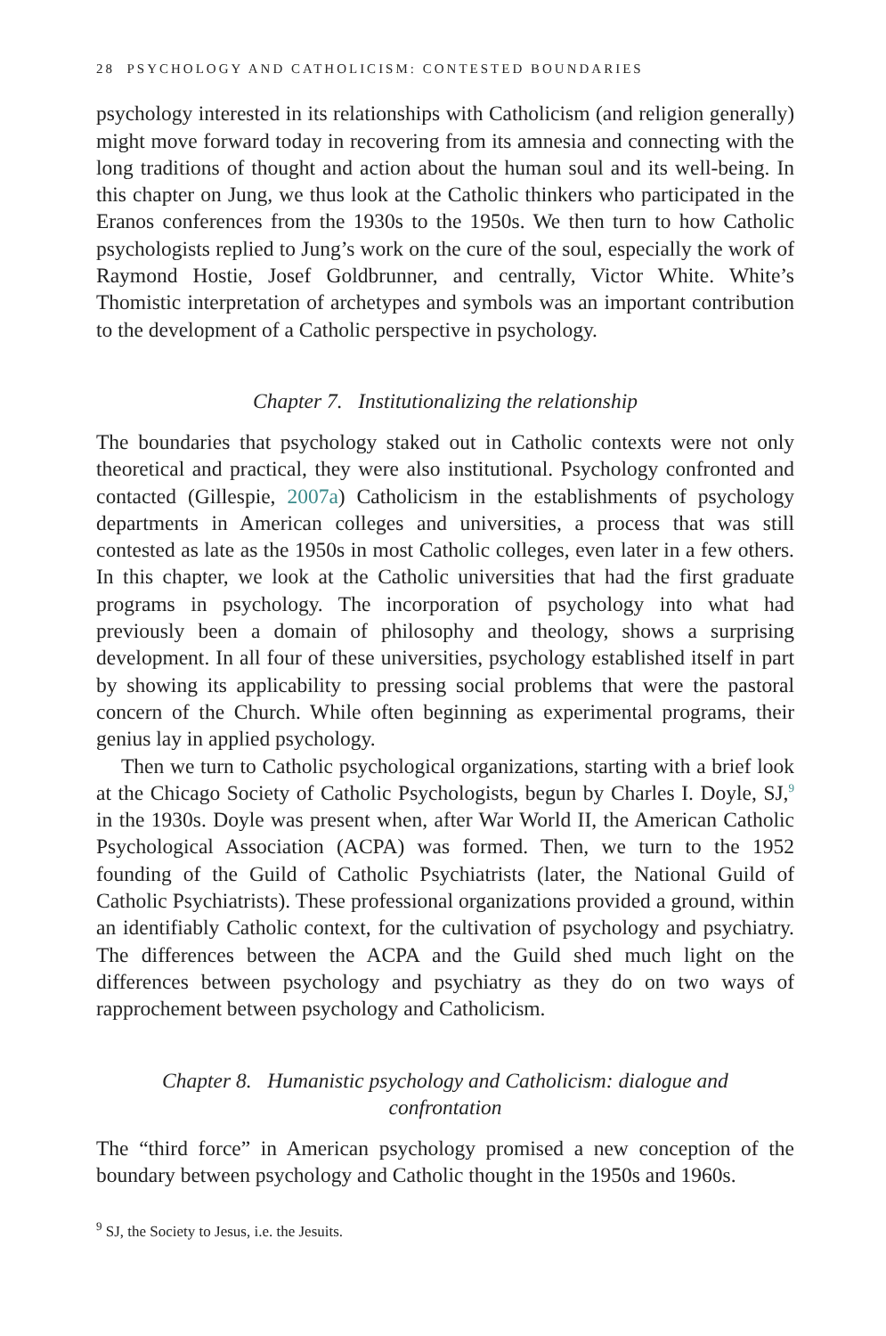28 PSYCHOLOGY AND CATHOLICISM: CONTESTED BOUNDARIES
psychology interested in its relationships with Catholicism (and religion generally) might move forward today in recovering from its amnesia and connecting with the long traditions of thought and action about the human soul and its well-being. In this chapter on Jung, we thus look at the Catholic thinkers who participated in the Eranos conferences from the 1930s to the 1950s. We then turn to how Catholic psychologists replied to Jung’s work on the cure of the soul, especially the work of Raymond Hostie, Josef Goldbrunner, and centrally, Victor White. White’s Thomistic interpretation of archetypes and symbols was an important contribution to the development of a Catholic perspective in psychology.
Chapter 7. Institutionalizing the relationship
The boundaries that psychology staked out in Catholic contexts were not only theoretical and practical, they were also institutional. Psychology confronted and contacted (Gillespie, 2007a) Catholicism in the establishments of psychology departments in American colleges and universities, a process that was still contested as late as the 1950s in most Catholic colleges, even later in a few others. In this chapter, we look at the Catholic universities that had the first graduate programs in psychology. The incorporation of psychology into what had previously been a domain of philosophy and theology, shows a surprising development. In all four of these universities, psychology established itself in part by showing its applicability to pressing social problems that were the pastoral concern of the Church. While often beginning as experimental programs, their genius lay in applied psychology.
Then we turn to Catholic psychological organizations, starting with a brief look at the Chicago Society of Catholic Psychologists, begun by Charles I. Doyle, SJ,<sup>9</sup> in the 1930s. Doyle was present when, after War World II, the American Catholic Psychological Association (ACPA) was formed. Then, we turn to the 1952 founding of the Guild of Catholic Psychiatrists (later, the National Guild of Catholic Psychiatrists). These professional organizations provided a ground, within an identifiably Catholic context, for the cultivation of psychology and psychiatry. The differences between the ACPA and the Guild shed much light on the differences between psychology and psychiatry as they do on two ways of rapprochement between psychology and Catholicism.
Chapter 8. Humanistic psychology and Catholicism: dialogue and confrontation
The “third force” in American psychology promised a new conception of the boundary between psychology and Catholic thought in the 1950s and 1960s.
<sup>9</sup> SJ, the Society to Jesus, i.e. the Jesuits.